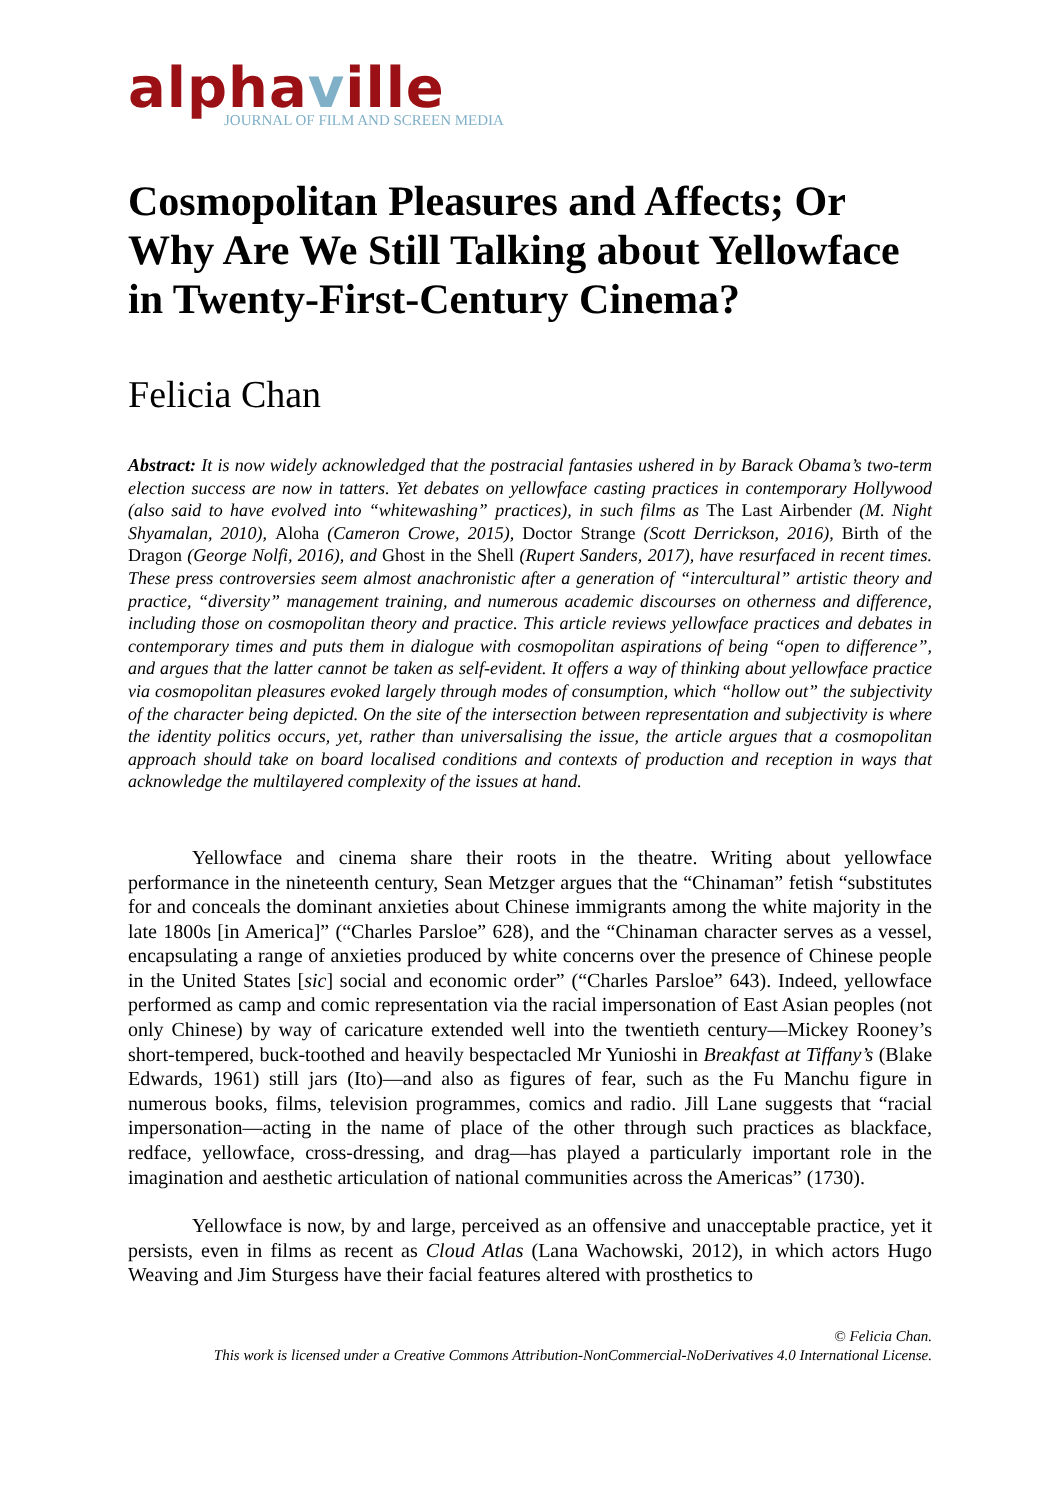alphaville
JOURNAL OF FILM AND SCREEN MEDIA
Cosmopolitan Pleasures and Affects; Or Why Are We Still Talking about Yellowface in Twenty-First-Century Cinema?
Felicia Chan
Abstract: It is now widely acknowledged that the postracial fantasies ushered in by Barack Obama’s two-term election success are now in tatters. Yet debates on yellowface casting practices in contemporary Hollywood (also said to have evolved into “whitewashing” practices), in such films as The Last Airbender (M. Night Shyamalan, 2010), Aloha (Cameron Crowe, 2015), Doctor Strange (Scott Derrickson, 2016), Birth of the Dragon (George Nolfi, 2016), and Ghost in the Shell (Rupert Sanders, 2017), have resurfaced in recent times. These press controversies seem almost anachronistic after a generation of “intercultural” artistic theory and practice, “diversity” management training, and numerous academic discourses on otherness and difference, including those on cosmopolitan theory and practice. This article reviews yellowface practices and debates in contemporary times and puts them in dialogue with cosmopolitan aspirations of being “open to difference”, and argues that the latter cannot be taken as self-evident. It offers a way of thinking about yellowface practice via cosmopolitan pleasures evoked largely through modes of consumption, which “hollow out” the subjectivity of the character being depicted. On the site of the intersection between representation and subjectivity is where the identity politics occurs, yet, rather than universalising the issue, the article argues that a cosmopolitan approach should take on board localised conditions and contexts of production and reception in ways that acknowledge the multilayered complexity of the issues at hand.
Yellowface and cinema share their roots in the theatre. Writing about yellowface performance in the nineteenth century, Sean Metzger argues that the “Chinaman” fetish “substitutes for and conceals the dominant anxieties about Chinese immigrants among the white majority in the late 1800s [in America]” (“Charles Parsloe” 628), and the “Chinaman character serves as a vessel, encapsulating a range of anxieties produced by white concerns over the presence of Chinese people in the United States [sic] social and economic order” (“Charles Parsloe” 643). Indeed, yellowface performed as camp and comic representation via the racial impersonation of East Asian peoples (not only Chinese) by way of caricature extended well into the twentieth century—Mickey Rooney’s short-tempered, buck-toothed and heavily bespectacled Mr Yunioshi in Breakfast at Tiffany’s (Blake Edwards, 1961) still jars (Ito)—and also as figures of fear, such as the Fu Manchu figure in numerous books, films, television programmes, comics and radio. Jill Lane suggests that “racial impersonation—acting in the name of place of the other through such practices as blackface, redface, yellowface, cross-dressing, and drag—has played a particularly important role in the imagination and aesthetic articulation of national communities across the Americas” (1730).
Yellowface is now, by and large, perceived as an offensive and unacceptable practice, yet it persists, even in films as recent as Cloud Atlas (Lana Wachowski, 2012), in which actors Hugo Weaving and Jim Sturgess have their facial features altered with prosthetics to
© Felicia Chan.
This work is licensed under a Creative Commons Attribution-NonCommercial-NoDerivatives 4.0 International License.